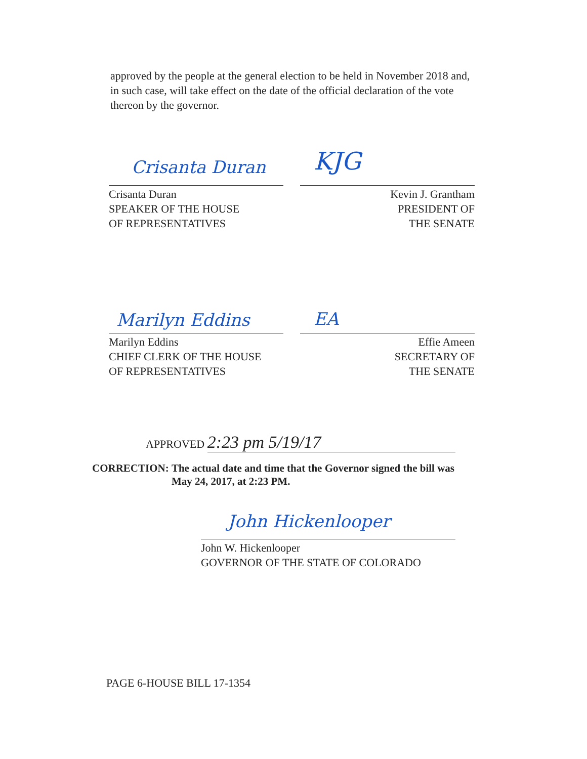approved by the people at the general election to be held in November 2018 and, in such case, will take effect on the date of the official declaration of the vote thereon by the governor.
Crisanta Duran KJG
Crisanta Duran
SPEAKER OF THE HOUSE
OF REPRESENTATIVES
Kevin J. Grantham
PRESIDENT OF
THE SENATE
Marilyn Eddins EA
Marilyn Eddins
CHIEF CLERK OF THE HOUSE
OF REPRESENTATIVES
Effie Ameen
SECRETARY OF
THE SENATE
APPROVED 2:23 pm 5/19/17
CORRECTION: The actual date and time that the Governor signed the bill was
May 24, 2017, at 2:23 PM.
John Hickenlooper
John W. Hickenlooper
GOVERNOR OF THE STATE OF COLORADO
PAGE 6-HOUSE BILL 17-1354